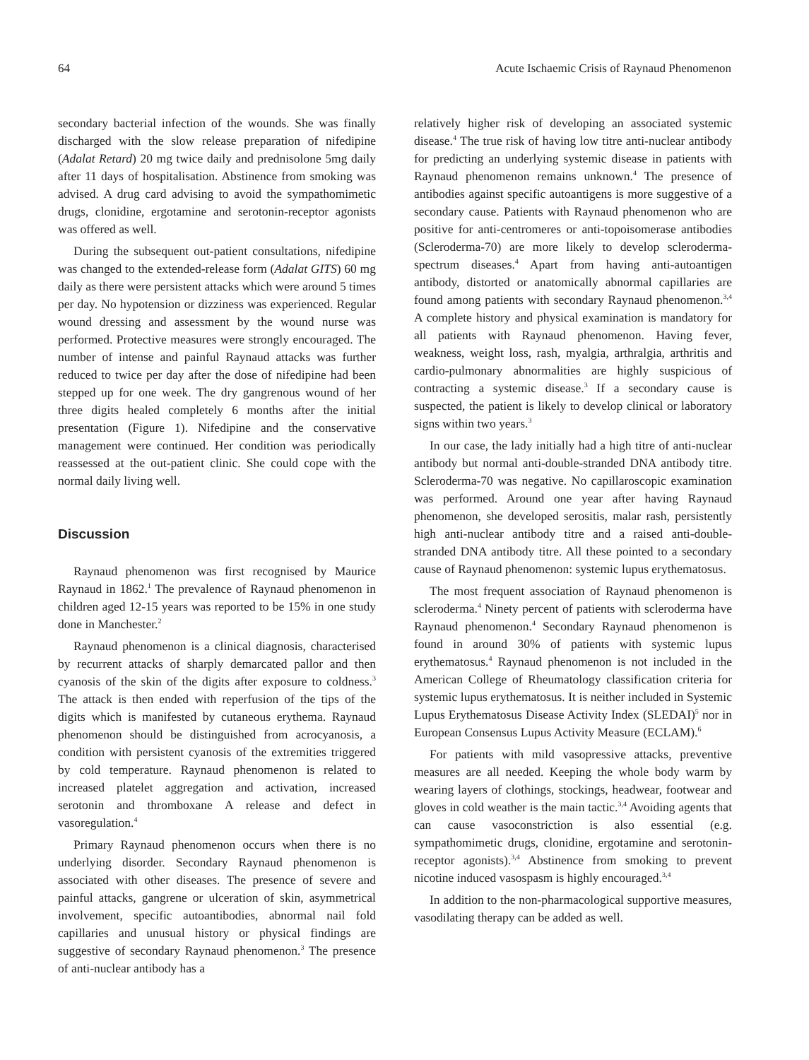64 Acute Ischaemic Crisis of Raynaud Phenomenon
secondary bacterial infection of the wounds. She was finally discharged with the slow release preparation of nifedipine (Adalat Retard) 20 mg twice daily and prednisolone 5mg daily after 11 days of hospitalisation. Abstinence from smoking was advised. A drug card advising to avoid the sympathomimetic drugs, clonidine, ergotamine and serotonin-receptor agonists was offered as well.
During the subsequent out-patient consultations, nifedipine was changed to the extended-release form (Adalat GITS) 60 mg daily as there were persistent attacks which were around 5 times per day. No hypotension or dizziness was experienced. Regular wound dressing and assessment by the wound nurse was performed. Protective measures were strongly encouraged. The number of intense and painful Raynaud attacks was further reduced to twice per day after the dose of nifedipine had been stepped up for one week. The dry gangrenous wound of her three digits healed completely 6 months after the initial presentation (Figure 1). Nifedipine and the conservative management were continued. Her condition was periodically reassessed at the out-patient clinic. She could cope with the normal daily living well.
Discussion
Raynaud phenomenon was first recognised by Maurice Raynaud in 1862.<sup>1</sup> The prevalence of Raynaud phenomenon in children aged 12-15 years was reported to be 15% in one study done in Manchester.<sup>2</sup>
Raynaud phenomenon is a clinical diagnosis, characterised by recurrent attacks of sharply demarcated pallor and then cyanosis of the skin of the digits after exposure to coldness.<sup>3</sup> The attack is then ended with reperfusion of the tips of the digits which is manifested by cutaneous erythema. Raynaud phenomenon should be distinguished from acrocyanosis, a condition with persistent cyanosis of the extremities triggered by cold temperature. Raynaud phenomenon is related to increased platelet aggregation and activation, increased serotonin and thromboxane A release and defect in vasoregulation.<sup>4</sup>
Primary Raynaud phenomenon occurs when there is no underlying disorder. Secondary Raynaud phenomenon is associated with other diseases. The presence of severe and painful attacks, gangrene or ulceration of skin, asymmetrical involvement, specific autoantibodies, abnormal nail fold capillaries and unusual history or physical findings are suggestive of secondary Raynaud phenomenon.<sup>3</sup> The presence of anti-nuclear antibody has a
relatively higher risk of developing an associated systemic disease.<sup>4</sup> The true risk of having low titre anti-nuclear antibody for predicting an underlying systemic disease in patients with Raynaud phenomenon remains unknown.<sup>4</sup> The presence of antibodies against specific autoantigens is more suggestive of a secondary cause. Patients with Raynaud phenomenon who are positive for anti-centromeres or anti-topoisomerase antibodies (Scleroderma-70) are more likely to develop scleroderma-spectrum diseases.<sup>4</sup> Apart from having anti-autoantigen antibody, distorted or anatomically abnormal capillaries are found among patients with secondary Raynaud phenomenon.<sup>3,4</sup> A complete history and physical examination is mandatory for all patients with Raynaud phenomenon. Having fever, weakness, weight loss, rash, myalgia, arthralgia, arthritis and cardio-pulmonary abnormalities are highly suspicious of contracting a systemic disease.<sup>3</sup> If a secondary cause is suspected, the patient is likely to develop clinical or laboratory signs within two years.<sup>3</sup>
In our case, the lady initially had a high titre of anti-nuclear antibody but normal anti-double-stranded DNA antibody titre. Scleroderma-70 was negative. No capillaroscopic examination was performed. Around one year after having Raynaud phenomenon, she developed serositis, malar rash, persistently high anti-nuclear antibody titre and a raised anti-double-stranded DNA antibody titre. All these pointed to a secondary cause of Raynaud phenomenon: systemic lupus erythematosus.
The most frequent association of Raynaud phenomenon is scleroderma.<sup>4</sup> Ninety percent of patients with scleroderma have Raynaud phenomenon.<sup>4</sup> Secondary Raynaud phenomenon is found in around 30% of patients with systemic lupus erythematosus.<sup>4</sup> Raynaud phenomenon is not included in the American College of Rheumatology classification criteria for systemic lupus erythematosus. It is neither included in Systemic Lupus Erythematosus Disease Activity Index (SLEDAI)<sup>5</sup> nor in European Consensus Lupus Activity Measure (ECLAM).<sup>6</sup>
For patients with mild vasopressive attacks, preventive measures are all needed. Keeping the whole body warm by wearing layers of clothings, stockings, headwear, footwear and gloves in cold weather is the main tactic.<sup>3,4</sup> Avoiding agents that can cause vasoconstriction is also essential (e.g. sympathomimetic drugs, clonidine, ergotamine and serotonin-receptor agonists).<sup>3,4</sup> Abstinence from smoking to prevent nicotine induced vasospasm is highly encouraged.<sup>3,4</sup>
In addition to the non-pharmacological supportive measures, vasodilating therapy can be added as well.